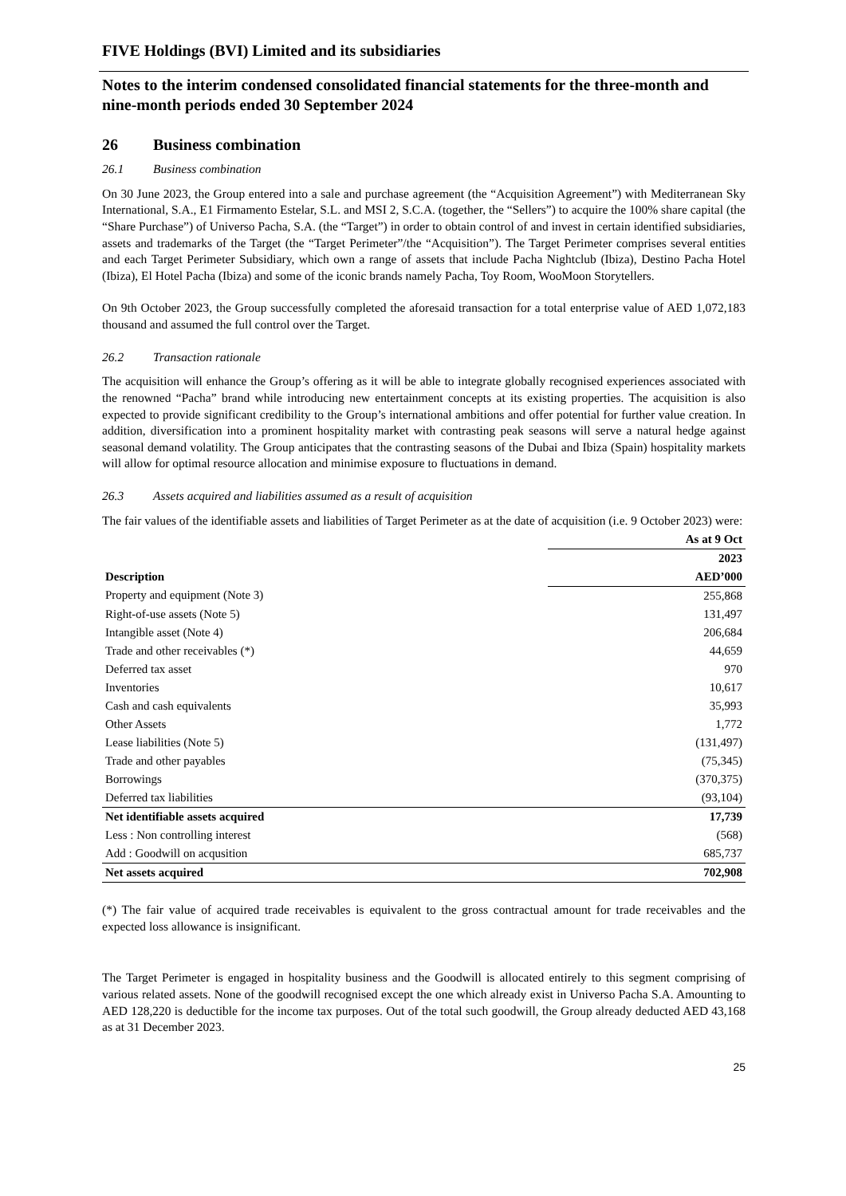FIVE Holdings (BVI) Limited and its subsidiaries
Notes to the interim condensed consolidated financial statements for the three-month and nine-month periods ended 30 September 2024
26 Business combination
26.1 Business combination
On 30 June 2023, the Group entered into a sale and purchase agreement (the “Acquisition Agreement”) with Mediterranean Sky International, S.A., E1 Firmamento Estelar, S.L. and MSI 2, S.C.A. (together, the “Sellers”) to acquire the 100% share capital (the “Share Purchase”) of Universo Pacha, S.A. (the “Target”) in order to obtain control of and invest in certain identified subsidiaries, assets and trademarks of the Target (the “Target Perimeter”/the “Acquisition”). The Target Perimeter comprises several entities and each Target Perimeter Subsidiary, which own a range of assets that include Pacha Nightclub (Ibiza), Destino Pacha Hotel (Ibiza), El Hotel Pacha (Ibiza) and some of the iconic brands namely Pacha, Toy Room, WooMoon Storytellers.
On 9th October 2023, the Group successfully completed the aforesaid transaction for a total enterprise value of AED 1,072,183 thousand and assumed the full control over the Target.
26.2 Transaction rationale
The acquisition will enhance the Group’s offering as it will be able to integrate globally recognised experiences associated with the renowned “Pacha” brand while introducing new entertainment concepts at its existing properties. The acquisition is also expected to provide significant credibility to the Group’s international ambitions and offer potential for further value creation. In addition, diversification into a prominent hospitality market with contrasting peak seasons will serve a natural hedge against seasonal demand volatility. The Group anticipates that the contrasting seasons of the Dubai and Ibiza (Spain) hospitality markets will allow for optimal resource allocation and minimise exposure to fluctuations in demand.
26.3 Assets acquired and liabilities assumed as a result of acquisition
The fair values of the identifiable assets and liabilities of Target Perimeter as at the date of acquisition (i.e. 9 October 2023) were:
| | As at 9 Oct |
| --- | --- |
| | 2023 |
| Description | AED’000 |
| Property and equipment (Note 3) | 255,868 |
| Right-of-use assets (Note 5) | 131,497 |
| Intangible asset (Note 4) | 206,684 |
| Trade and other receivables (*) | 44,659 |
| Deferred tax asset | 970 |
| Inventories | 10,617 |
| Cash and cash equivalents | 35,993 |
| Other Assets | 1,772 |
| Lease liabilities (Note 5) | (131,497) |
| Trade and other payables | (75,345) |
| Borrowings | (370,375) |
| Deferred tax liabilities | (93,104) |
| Net identifiable assets acquired | 17,739 |
| Less : Non controlling interest | (568) |
| Add : Goodwill on acqusition | 685,737 |
| Net assets acquired | 702,908 |
(*) The fair value of acquired trade receivables is equivalent to the gross contractual amount for trade receivables and the expected loss allowance is insignificant.
The Target Perimeter is engaged in hospitality business and the Goodwill is allocated entirely to this segment comprising of various related assets. None of the goodwill recognised except the one which already exist in Universo Pacha S.A. Amounting to AED 128,220 is deductible for the income tax purposes. Out of the total such goodwill, the Group already deducted AED 43,168 as at 31 December 2023.
25